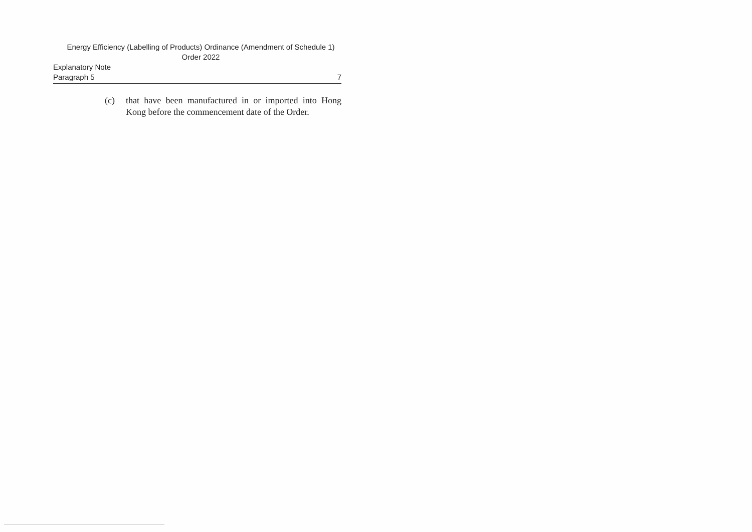Energy Efficiency (Labelling of Products) Ordinance (Amendment of Schedule 1)
Order 2022
Explanatory Note
Paragraph 5 7
(c) that have been manufactured in or imported into Hong Kong before the commencement date of the Order.